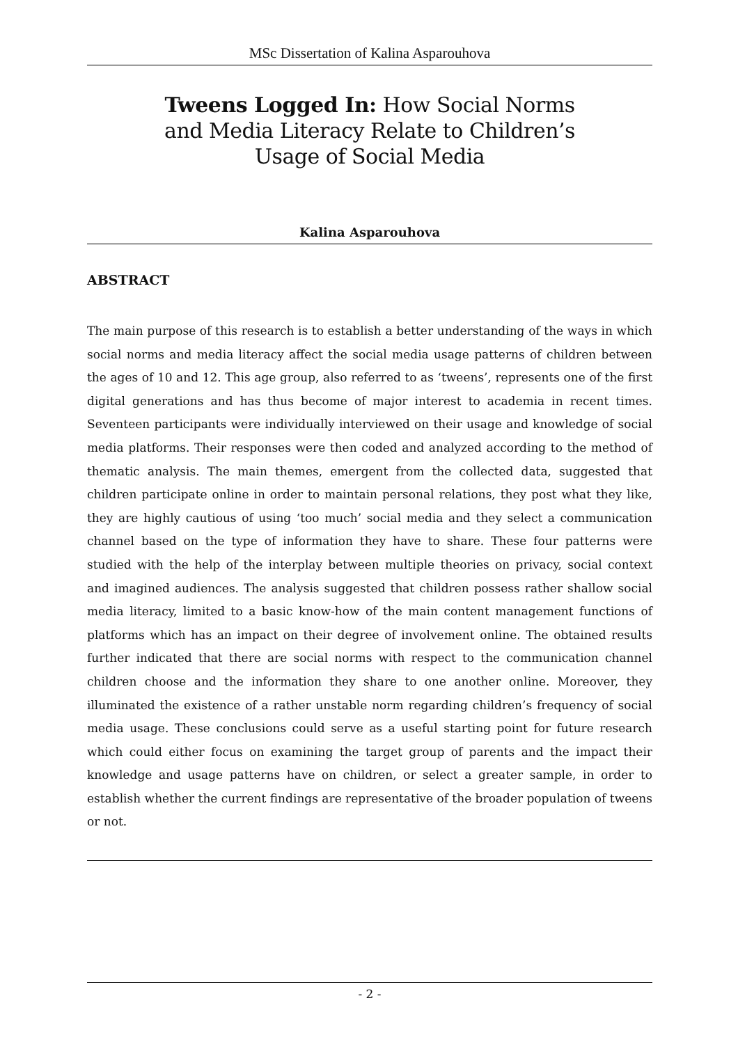MSc Dissertation of Kalina Asparouhova
Tweens Logged In: How Social Norms and Media Literacy Relate to Children’s Usage of Social Media
Kalina Asparouhova
ABSTRACT
The main purpose of this research is to establish a better understanding of the ways in which social norms and media literacy affect the social media usage patterns of children between the ages of 10 and 12. This age group, also referred to as ‘tweens’, represents one of the first digital generations and has thus become of major interest to academia in recent times. Seventeen participants were individually interviewed on their usage and knowledge of social media platforms. Their responses were then coded and analyzed according to the method of thematic analysis. The main themes, emergent from the collected data, suggested that children participate online in order to maintain personal relations, they post what they like, they are highly cautious of using ‘too much’ social media and they select a communication channel based on the type of information they have to share. These four patterns were studied with the help of the interplay between multiple theories on privacy, social context and imagined audiences. The analysis suggested that children possess rather shallow social media literacy, limited to a basic know-how of the main content management functions of platforms which has an impact on their degree of involvement online. The obtained results further indicated that there are social norms with respect to the communication channel children choose and the information they share to one another online. Moreover, they illuminated the existence of a rather unstable norm regarding children’s frequency of social media usage. These conclusions could serve as a useful starting point for future research which could either focus on examining the target group of parents and the impact their knowledge and usage patterns have on children, or select a greater sample, in order to establish whether the current findings are representative of the broader population of tweens or not.
- 2 -